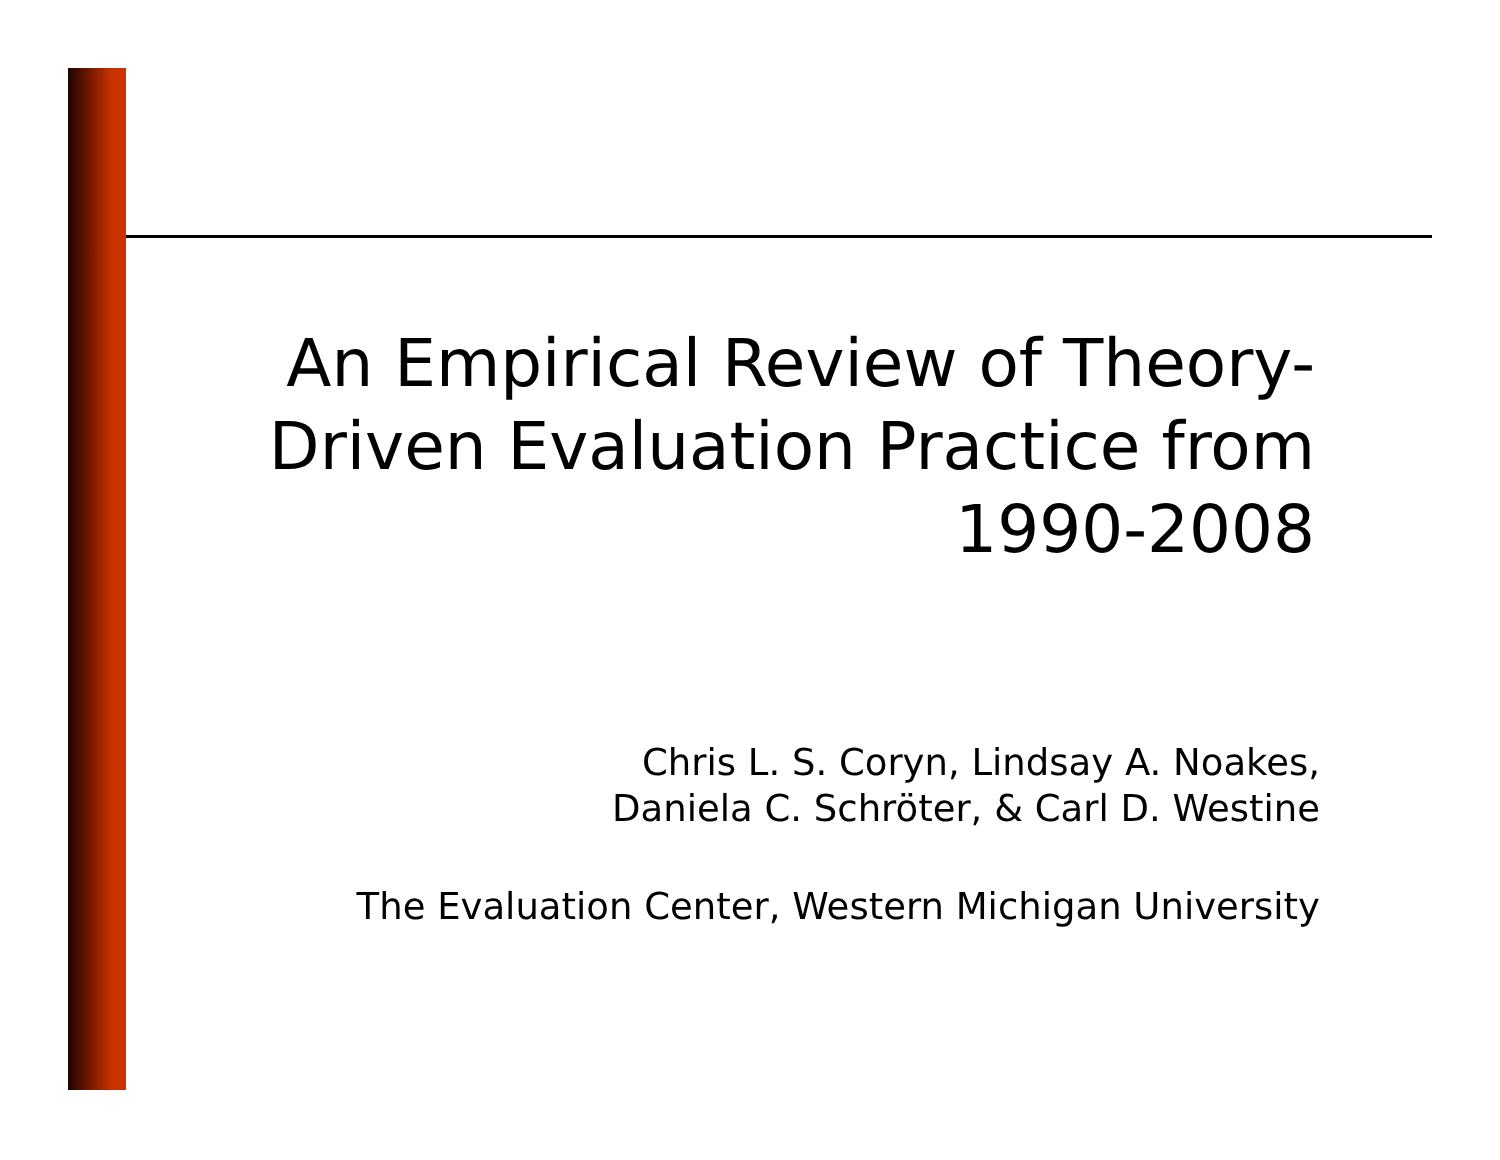An Empirical Review of Theory-
Driven Evaluation Practice from
1990-2008
Chris L. S. Coryn, Lindsay A. Noakes,
Daniela C. Schröter, & Carl D. Westine
The Evaluation Center, Western Michigan University